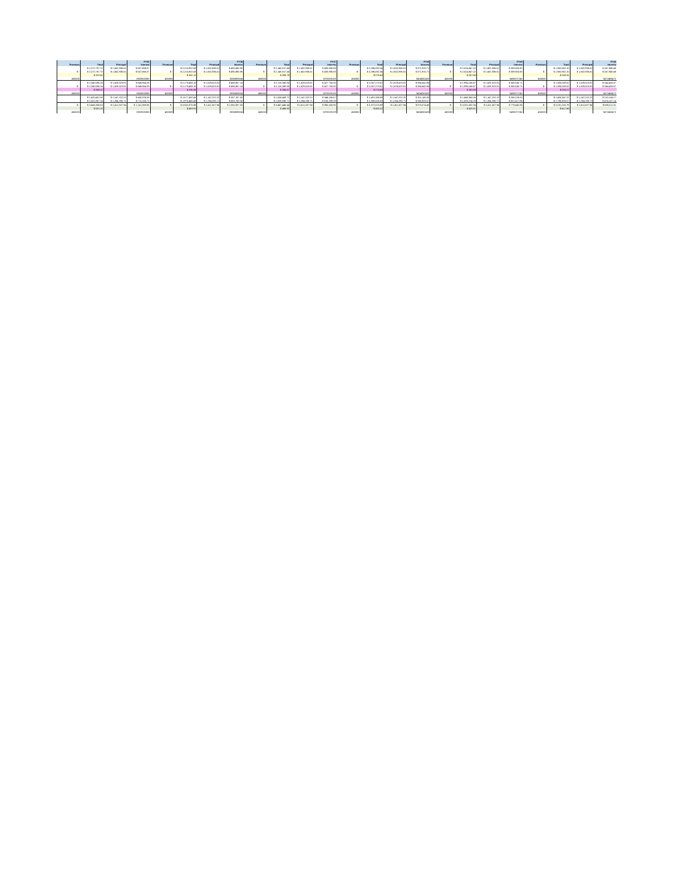| | | | FY35 | | | | FY36 | | | | FY37 | | | | FY38 | | | | FY39 | | | | FY40 |
| --- | --- | --- | --- | --- | --- | --- | --- | --- | --- | --- | --- | --- | --- | --- | --- | --- | --- | --- | --- | --- | --- | --- | --- |
| Premium | Total | Principal | Interest | Premium | Total | Principal | Interest | Premium | Total | Principal | Interest | Premium | Total | Principal | Interest | Premium | Total | Principal | Interest | Premium | Total | Principal | Interest |
| | $ 2,272,787.70 | $ 1,652,936.51 | $ 557,866.07 | | $ 2,210,802.58 | $ 1,652,936.51 | $ 495,880.95 | | $ 2,148,817.46 | $ 1,652,936.51 | $ 433,895.83 | | $ 2,086,832.34 | $ 1,652,936.51 | $ 371,910.71 | | $ 2,024,847.22 | $ 1,652,936.51 | $ 309,925.60 | | $ 1,962,862.10 | $ 1,652,936.51 | $ 247,940.48 |
| $ - | $ 2,272,787.70 | $ 1,652,936.51 | $ 557,866.07 | $ - | $ 2,210,802.58 | $ 1,652,936.51 | $ 495,880.95 | $ - | $ 2,148,817.46 | $ 1,652,936.51 | $ 433,895.83 | $ - | $ 2,086,832.34 | $ 1,652,936.51 | $ 371,910.71 | $ - | $ 2,024,847.22 | $ 1,652,936.51 | $ 309,925.60 | $ - | $ 1,962,862.10 | $ 1,652,936.51 | $ 247,940.48 |
| | $ 312.65 | | | | $ 301.12 | | | | $ 289.78 | | | | $ 278.63 | | | | $ 267.68 | | | | $ 256.91 | | |
| 450000 | | | 3303920330 | 450000 | | | 3336859534 | 450000 | | | 3370329129 | 450000 | | | 3404032420 | 450000 | | | 3438072745 | 450000 | | | 3472453472 |
| | $ 2,240,595.24 | $ 1,629,523.81 | $ 549,964.29 | | $ 2,179,488.10 | $ 1,629,523.81 | $ 488,857.14 | | $ 2,118,380.95 | $ 1,629,523.81 | $ 427,750.00 | | $ 2,057,273.81 | $ 1,629,523.81 | $ 366,642.86 | | $ 1,996,166.67 | $ 1,629,523.81 | $ 305,535.71 | | $ 1,935,059.52 | $ 1,629,523.81 | $ 244,428.57 |
| $ - | $ 2,240,595.24 | $ 1,629,523.81 | $ 549,964.29 | $ - | $ 2,179,488.10 | $ 1,629,523.81 | $ 488,857.14 | $ - | $ 2,118,380.95 | $ 1,629,523.81 | $ 427,750.00 | $ - | $ 2,057,273.81 | $ 1,629,523.81 | $ 366,642.86 | $ - | $ 1,996,166.67 | $ 1,629,523.81 | $ 305,535.71 | $ - | $ 1,935,059.52 | $ 1,629,523.81 | $ 244,428.57 |
| | $ 308.22 | | | | $ 296.85 | | | | $ 285.67 | | | | $ 274.68 | | | | $ 263.89 | | | | $ 253.27 | | |
| 450000 | | | 3303920330 | 450000 | | | 3336859534 | 450000 | | | 3370329129 | 450000 | | | 3404032420 | 450000 | | | 3438072745 | 450000 | | | 3472453472 |
| | $ 1,620,451.39 | $ 1,147,222.22 | $ 430,208.33 | | $ 1,577,430.56 | $ 1,147,222.22 | $ 387,187.50 | | $ 1,534,409.72 | $ 1,147,222.22 | $ 344,166.67 | | $ 1,491,388.89 | $ 1,147,222.22 | $ 301,145.83 | | $ 1,448,368.06 | $ 1,147,222.22 | $ 258,125.00 | | $ 1,405,347.22 | $ 1,147,222.22 | $ 215,104.17 |
| | $ 2,022,857.14 | $ 1,264,285.71 | $ 711,160.71 | | $ 1,975,446.43 | $ 1,264,285.71 | $ 663,750.00 | | $ 1,928,035.71 | $ 1,264,285.71 | $ 616,339.29 | | $ 1,880,625.00 | $ 1,264,285.71 | $ 568,928.57 | | $ 1,833,214.29 | $ 1,264,285.71 | $ 521,517.86 | | $ 1,785,803.57 | $ 1,264,285.71 | $ 474,107.14 |
| $ - | $ 3,643,308.53 | $ 2,411,507.94 | $ 1,141,369.05 | $ - | $ 3,552,876.98 | $ 2,411,507.94 | $ 1,050,937.50 | $ - | $ 3,462,445.44 | $ 2,411,507.94 | $ 960,505.95 | $ - | $ 3,372,013.89 | $ 2,411,507.94 | $ 870,074.40 | $ - | $ 3,281,582.34 | $ 2,411,507.94 | $ 779,642.86 | $ - | $ 3,191,150.79 | $ 2,411,507.94 | $ 689,211.31 |
| | $ 501.19 | | | | $ 483.91 | | | | $ 466.92 | | | | $ 450.22 | | | | $ 433.81 | | | | $ 417.68 | | |
| 450000 | | | 3303920330 | 450000 | | | 3336859534 | 450000 | | | 3370329129 | 450000 | | | 3404032420 | 450000 | | | 3438072745 | 450000 | | | 3472453472 |